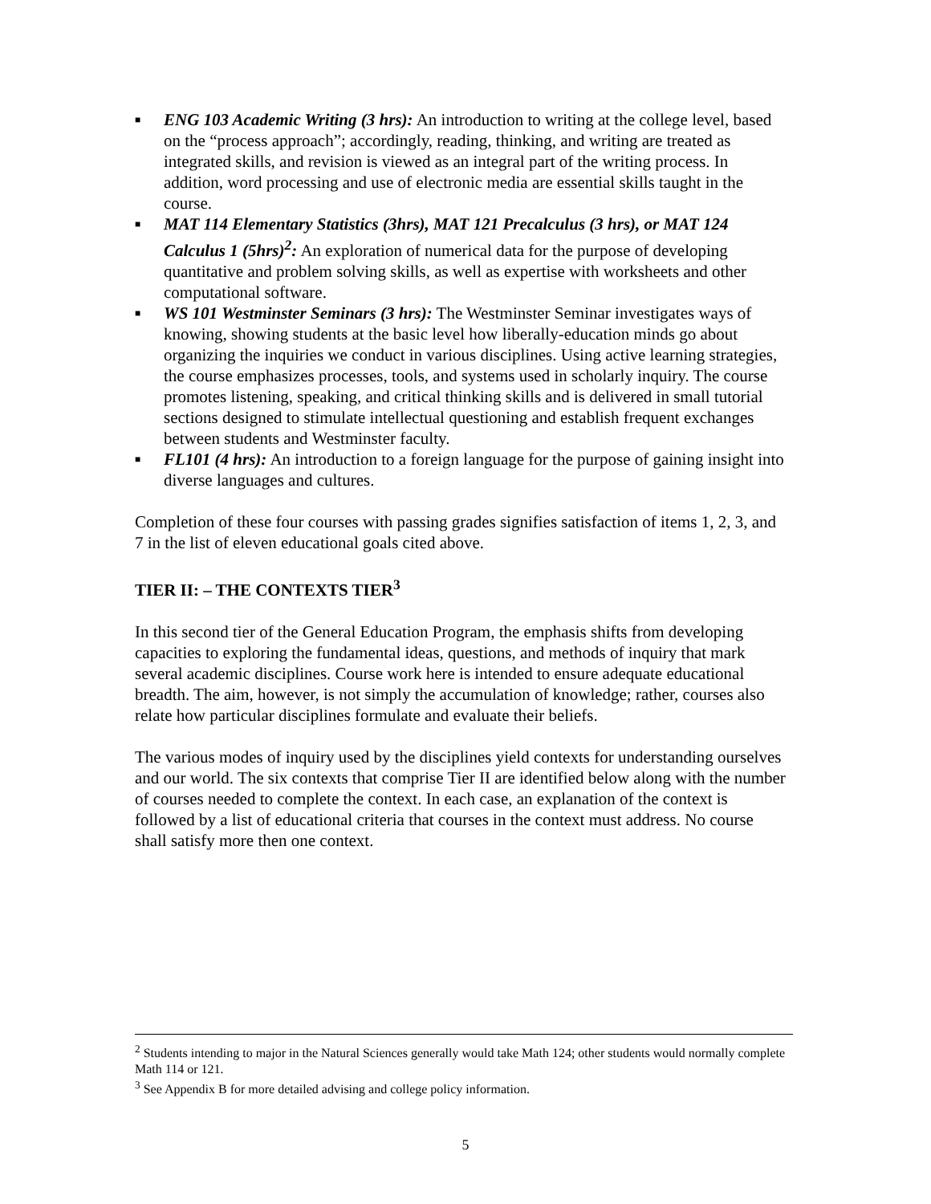■ ENG 103 Academic Writing (3 hrs): An introduction to writing at the college level, based on the “process approach”; accordingly, reading, thinking, and writing are treated as integrated skills, and revision is viewed as an integral part of the writing process. In addition, word processing and use of electronic media are essential skills taught in the course.
■ MAT 114 Elementary Statistics (3hrs), MAT 121 Precalculus (3 hrs), or MAT 124 Calculus 1 (5hrs)<sup>2</sup>: An exploration of numerical data for the purpose of developing quantitative and problem solving skills, as well as expertise with worksheets and other computational software.
■ WS 101 Westminster Seminars (3 hrs): The Westminster Seminar investigates ways of knowing, showing students at the basic level how liberally-education minds go about organizing the inquiries we conduct in various disciplines. Using active learning strategies, the course emphasizes processes, tools, and systems used in scholarly inquiry. The course promotes listening, speaking, and critical thinking skills and is delivered in small tutorial sections designed to stimulate intellectual questioning and establish frequent exchanges between students and Westminster faculty.
■ FL101 (4 hrs): An introduction to a foreign language for the purpose of gaining insight into diverse languages and cultures.
Completion of these four courses with passing grades signifies satisfaction of items 1, 2, 3, and 7 in the list of eleven educational goals cited above.
TIER II: – THE CONTEXTS TIER<sup>3</sup>
In this second tier of the General Education Program, the emphasis shifts from developing capacities to exploring the fundamental ideas, questions, and methods of inquiry that mark several academic disciplines. Course work here is intended to ensure adequate educational breadth. The aim, however, is not simply the accumulation of knowledge; rather, courses also relate how particular disciplines formulate and evaluate their beliefs.
The various modes of inquiry used by the disciplines yield contexts for understanding ourselves and our world. The six contexts that comprise Tier II are identified below along with the number of courses needed to complete the context. In each case, an explanation of the context is followed by a list of educational criteria that courses in the context must address. No course shall satisfy more then one context.
<sup>2</sup> Students intending to major in the Natural Sciences generally would take Math 124; other students would normally complete Math 114 or 121.
<sup>3</sup> See Appendix B for more detailed advising and college policy information.
5